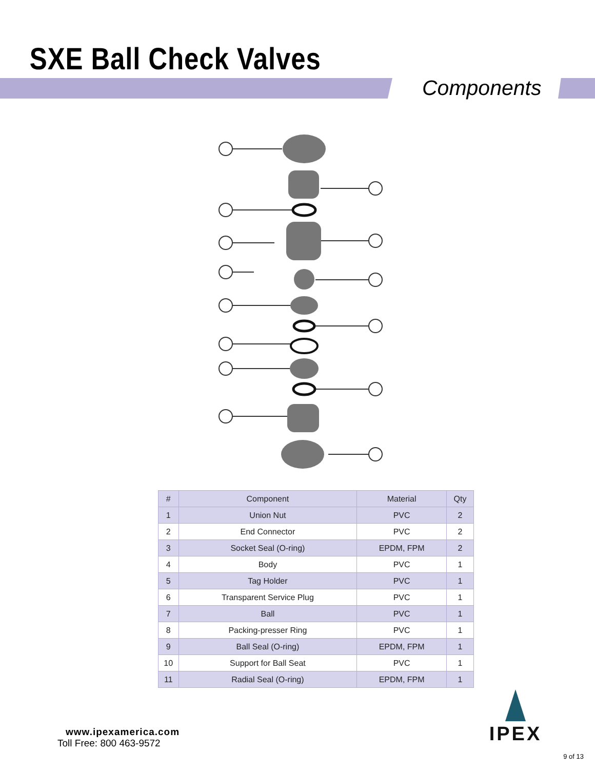SXE Ball Check Valves
Components
| # | Component | Material | Qty |
| --- | --- | --- | --- |
| 1 | Union Nut | PVC | 2 |
| 2 | End Connector | PVC | 2 |
| 3 | Socket Seal (O-ring) | EPDM, FPM | 2 |
| 4 | Body | PVC | 1 |
| 5 | Tag Holder | PVC | 1 |
| 6 | Transparent Service Plug | PVC | 1 |
| 7 | Ball | PVC | 1 |
| 8 | Packing-presser Ring | PVC | 1 |
| 9 | Ball Seal (O-ring) | EPDM, FPM | 1 |
| 10 | Support for Ball Seat | PVC | 1 |
| 11 | Radial Seal (O-ring) | EPDM, FPM | 1 |
www.ipexamerica.com
Toll Free: 800 463-9572
IPEX
9 of 13